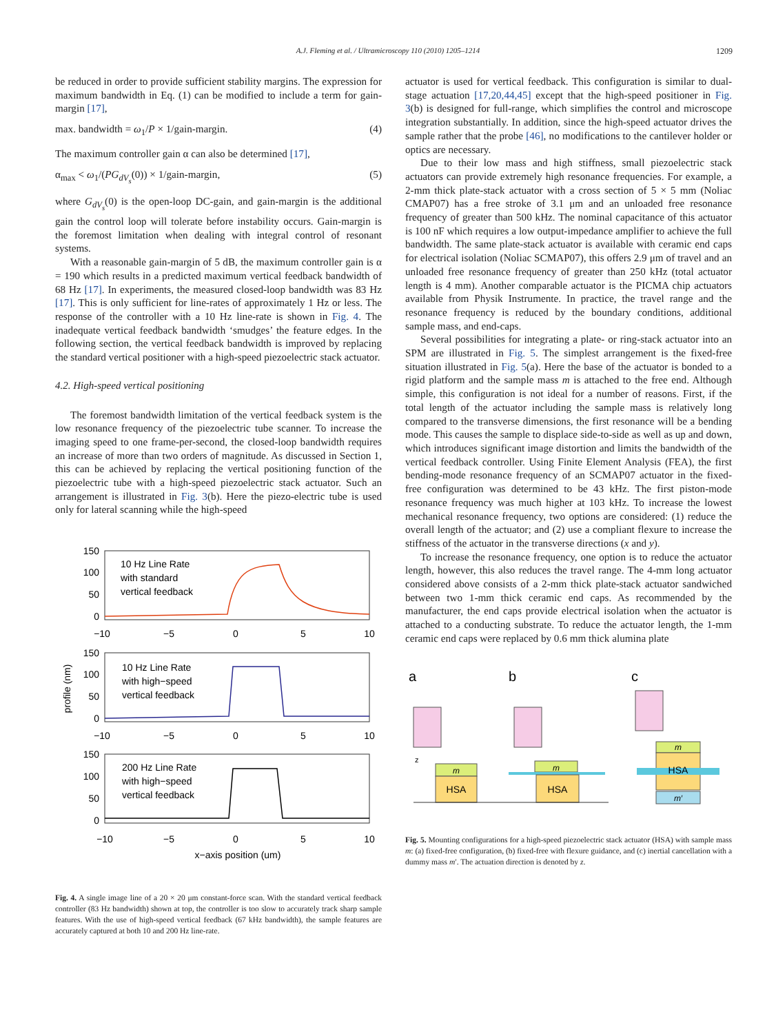A.J. Fleming et al. / Ultramicroscopy 110 (2010) 1205–1214
1209
be reduced in order to provide sufficient stability margins. The expression for maximum bandwidth in Eq. (1) can be modified to include a term for gain-margin [17],
max. bandwidth = ω<sub>1</sub>/P × 1/gain-margin. (4)
The maximum controller gain α can also be determined [17],
α<sub>max</sub> < ω<sub>1</sub>/(PG<sub>dV<sub>s</sub></sub>(0)) × 1/gain-margin, (5)
where G<sub>dV<sub>s</sub></sub>(0) is the open-loop DC-gain, and gain-margin is the additional gain the control loop will tolerate before instability occurs. Gain-margin is the foremost limitation when dealing with integral control of resonant systems.
With a reasonable gain-margin of 5 dB, the maximum controller gain is α = 190 which results in a predicted maximum vertical feedback bandwidth of 68 Hz [17]. In experiments, the measured closed-loop bandwidth was 83 Hz [17]. This is only sufficient for line-rates of approximately 1 Hz or less. The response of the controller with a 10 Hz line-rate is shown in Fig. 4. The inadequate vertical feedback bandwidth ‘smudges’ the feature edges. In the following section, the vertical feedback bandwidth is improved by replacing the standard vertical positioner with a high-speed piezoelectric stack actuator.
4.2. High-speed vertical positioning
The foremost bandwidth limitation of the vertical feedback system is the low resonance frequency of the piezoelectric tube scanner. To increase the imaging speed to one frame-per-second, the closed-loop bandwidth requires an increase of more than two orders of magnitude. As discussed in Section 1, this can be achieved by replacing the vertical positioning function of the piezoelectric tube with a high-speed piezoelectric stack actuator. Such an arrangement is illustrated in Fig. 3(b). Here the piezo-electric tube is used only for lateral scanning while the high-speed
150
100
50
0
150
100
50
0
150
100
50
0
−10
−5
0
5
10
−10
−5
0
5
10
−10
−5
0
5
10
x−axis position (um)
10 Hz Line Rate
with standard
vertical feedback
10 Hz Line Rate
with high−speed
vertical feedback
200 Hz Line Rate
with high−speed
vertical feedback
profile (nm)
Fig. 4. A single image line of a 20 × 20 μm constant-force scan. With the standard vertical feedback controller (83 Hz bandwidth) shown at top, the controller is too slow to accurately track sharp sample features. With the use of high-speed vertical feedback (67 kHz bandwidth), the sample features are accurately captured at both 10 and 200 Hz line-rate.
actuator is used for vertical feedback. This configuration is similar to dual-stage actuation [17,20,44,45] except that the high-speed positioner in Fig. 3(b) is designed for full-range, which simplifies the control and microscope integration substantially. In addition, since the high-speed actuator drives the sample rather that the probe [46], no modifications to the cantilever holder or optics are necessary.
Due to their low mass and high stiffness, small piezoelectric stack actuators can provide extremely high resonance frequencies. For example, a 2-mm thick plate-stack actuator with a cross section of 5 × 5 mm (Noliac CMAP07) has a free stroke of 3.1 μm and an unloaded free resonance frequency of greater than 500 kHz. The nominal capacitance of this actuator is 100 nF which requires a low output-impedance amplifier to achieve the full bandwidth. The same plate-stack actuator is available with ceramic end caps for electrical isolation (Noliac SCMAP07), this offers 2.9 μm of travel and an unloaded free resonance frequency of greater than 250 kHz (total actuator length is 4 mm). Another comparable actuator is the PICMA chip actuators available from Physik Instrumente. In practice, the travel range and the resonance frequency is reduced by the boundary conditions, additional sample mass, and end-caps.
Several possibilities for integrating a plate- or ring-stack actuator into an SPM are illustrated in Fig. 5. The simplest arrangement is the fixed-free situation illustrated in Fig. 5(a). Here the base of the actuator is bonded to a rigid platform and the sample mass m is attached to the free end. Although simple, this configuration is not ideal for a number of reasons. First, if the total length of the actuator including the sample mass is relatively long compared to the transverse dimensions, the first resonance will be a bending mode. This causes the sample to displace side-to-side as well as up and down, which introduces significant image distortion and limits the bandwidth of the vertical feedback controller. Using Finite Element Analysis (FEA), the first bending-mode resonance frequency of an SCMAP07 actuator in the fixed-free configuration was determined to be 43 kHz. The first piston-mode resonance frequency was much higher at 103 kHz. To increase the lowest mechanical resonance frequency, two options are considered: (1) reduce the overall length of the actuator; and (2) use a compliant flexure to increase the stiffness of the actuator in the transverse directions (x and y).
To increase the resonance frequency, one option is to reduce the actuator length, however, this also reduces the travel range. The 4-mm long actuator considered above consists of a 2-mm thick plate-stack actuator sandwiched between two 1-mm thick ceramic end caps. As recommended by the manufacturer, the end caps provide electrical isolation when the actuator is attached to a conducting substrate. To reduce the actuator length, the 1-mm ceramic end caps were replaced by 0.6 mm thick alumina plate
a
b
c
m
HSA
m
HSA
m
HSA
m′
z
Fig. 5. Mounting configurations for a high-speed piezoelectric stack actuator (HSA) with sample mass m: (a) fixed-free configuration, (b) fixed-free with flexure guidance, and (c) inertial cancellation with a dummy mass m′. The actuation direction is denoted by z.